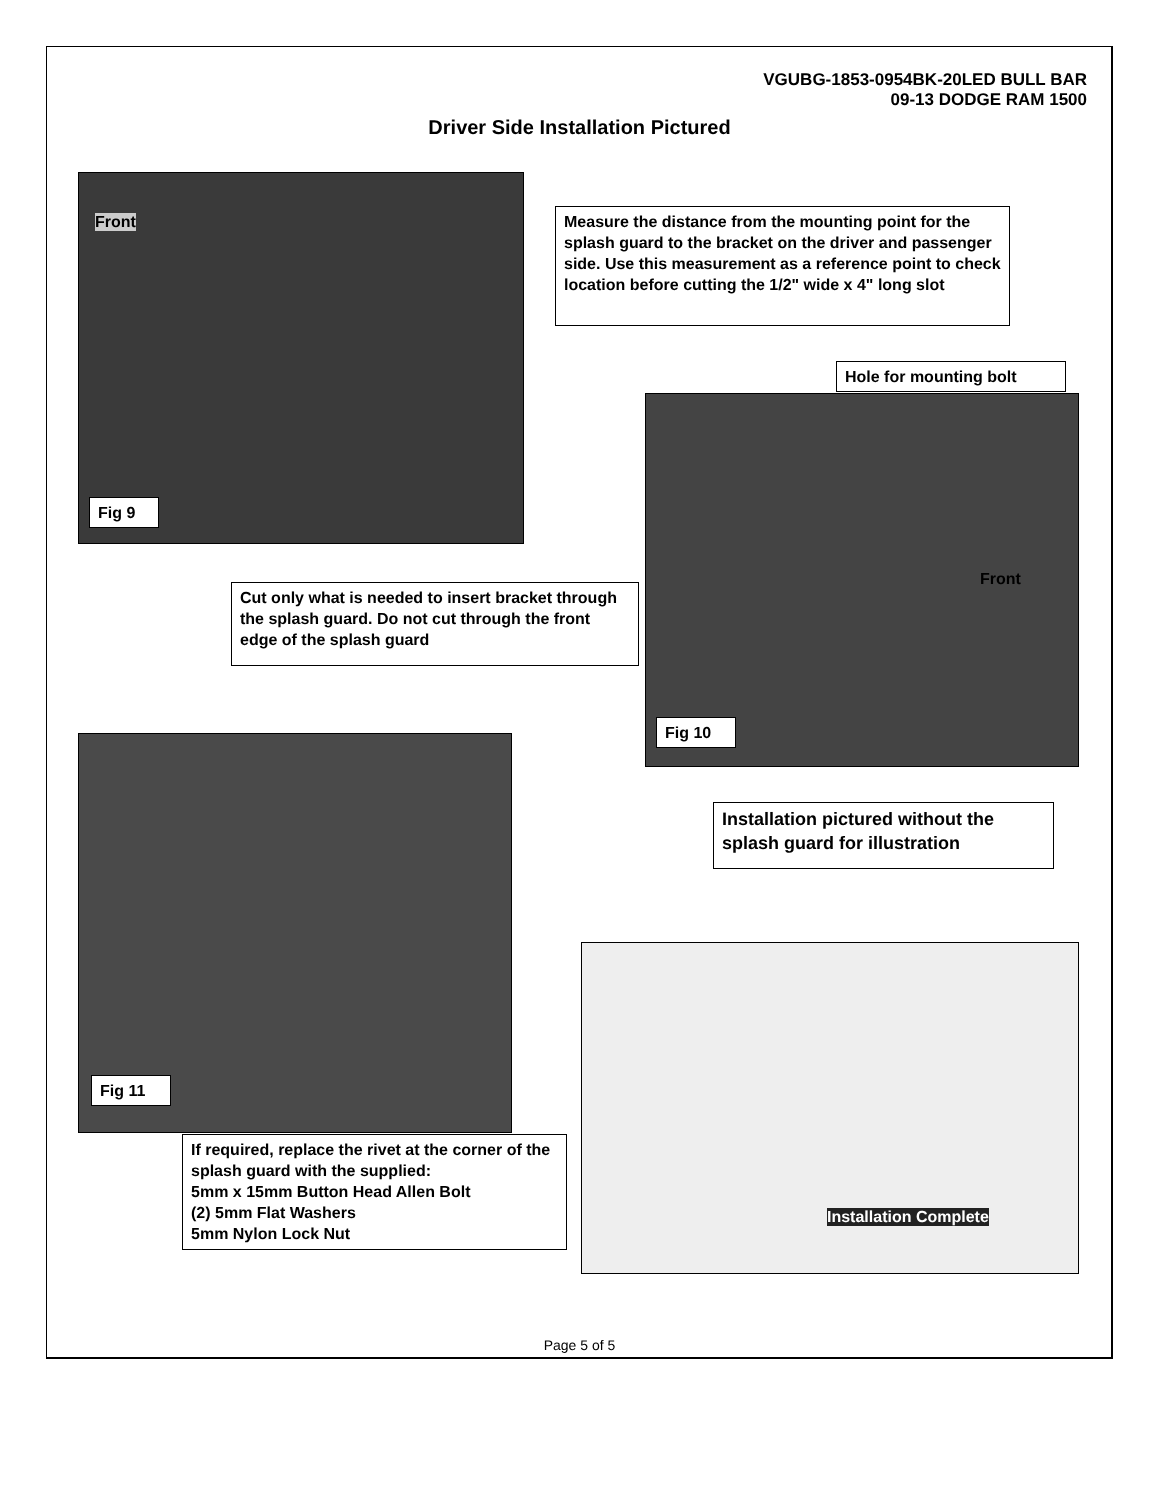VGUBG-1853-0954BK-20LED BULL BAR
09-13 DODGE RAM 1500
Driver Side Installation Pictured
Front
Fig 9
Measure the distance from the mounting point for the splash guard to the bracket on the driver and passenger side. Use this measurement as a reference point to check location before cutting the 1/2" wide x 4" long slot
Hole for mounting bolt
Front
Cut only what is needed to insert bracket through the splash guard. Do not cut through the front edge of the splash guard
Fig 10
Fig 11
Installation pictured without the splash guard for illustration
If required, replace the rivet at the corner of the splash guard with the supplied:
5mm x 15mm Button Head Allen Bolt
(2) 5mm Flat Washers
5mm Nylon Lock Nut
Installation Complete
Page 5 of 5